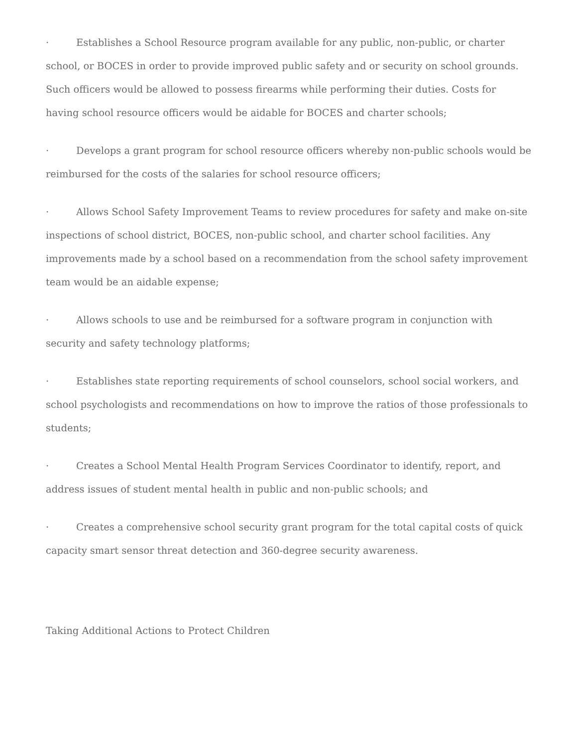· Establishes a School Resource program available for any public, non-public, or charter school, or BOCES in order to provide improved public safety and or security on school grounds. Such officers would be allowed to possess firearms while performing their duties. Costs for having school resource officers would be aidable for BOCES and charter schools;
· Develops a grant program for school resource officers whereby non-public schools would be reimbursed for the costs of the salaries for school resource officers;
· Allows School Safety Improvement Teams to review procedures for safety and make on-site inspections of school district, BOCES, non-public school, and charter school facilities. Any improvements made by a school based on a recommendation from the school safety improvement team would be an aidable expense;
· Allows schools to use and be reimbursed for a software program in conjunction with security and safety technology platforms;
· Establishes state reporting requirements of school counselors, school social workers, and school psychologists and recommendations on how to improve the ratios of those professionals to students;
· Creates a School Mental Health Program Services Coordinator to identify, report, and address issues of student mental health in public and non-public schools; and
· Creates a comprehensive school security grant program for the total capital costs of quick capacity smart sensor threat detection and 360-degree security awareness.
Taking Additional Actions to Protect Children